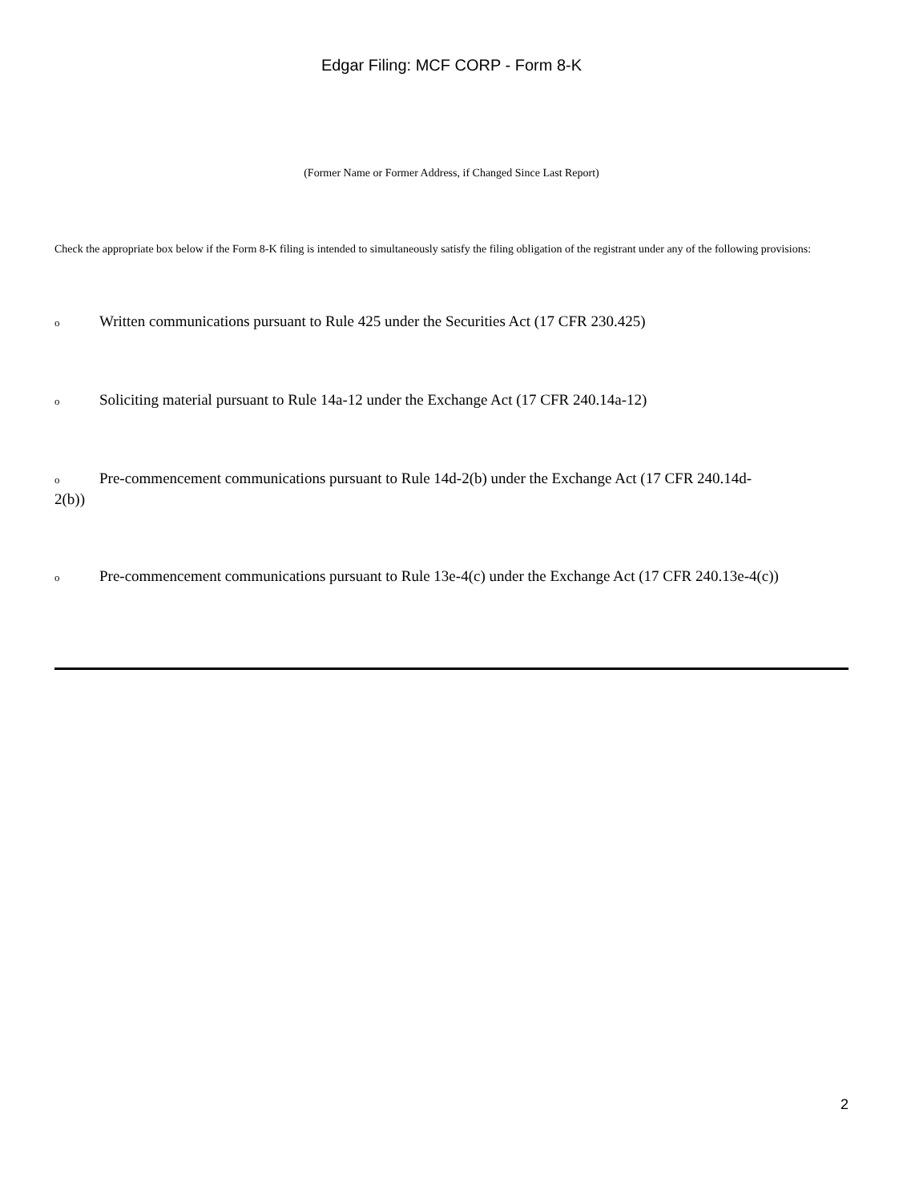Edgar Filing: MCF CORP - Form 8-K
(Former Name or Former Address, if Changed Since Last Report)
Check the appropriate box below if the Form 8-K filing is intended to simultaneously satisfy the filing obligation of the registrant under any of the following provisions:
o Written communications pursuant to Rule 425 under the Securities Act (17 CFR 230.425)
o Soliciting material pursuant to Rule 14a-12 under the Exchange Act (17 CFR 240.14a-12)
o Pre-commencement communications pursuant to Rule 14d-2(b) under the Exchange Act (17 CFR 240.14d-2(b))
o Pre-commencement communications pursuant to Rule 13e-4(c) under the Exchange Act (17 CFR 240.13e-4(c))
2